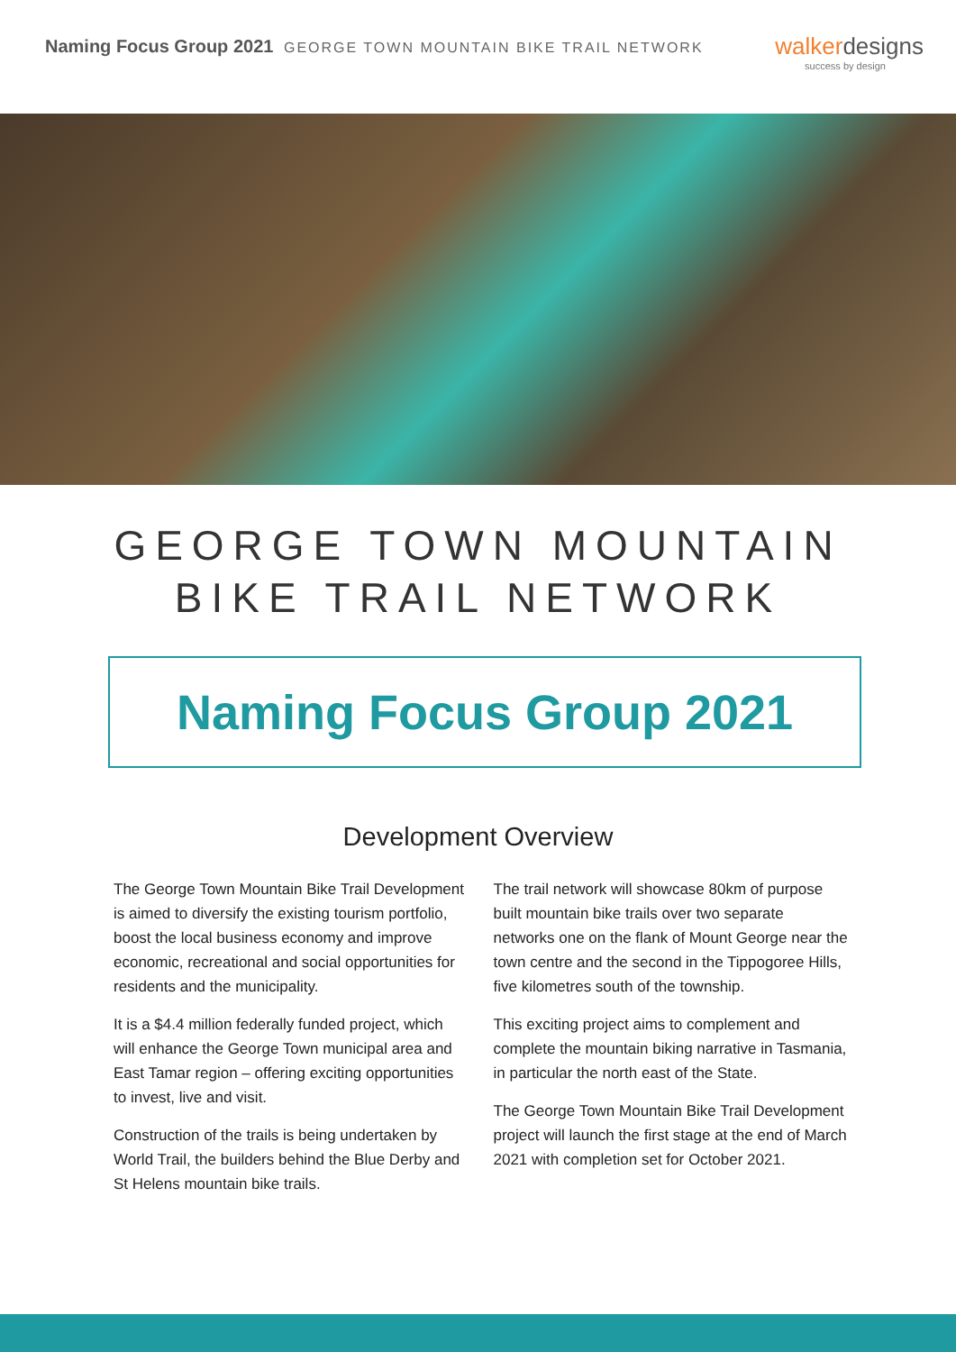Naming Focus Group 2021 GEORGE TOWN MOUNTAIN BIKE TRAIL NETWORK
walker designs
success by design
GEORGE TOWN MOUNTAIN
BIKE TRAIL NETWORK
Naming Focus Group 2021
Development Overview
The George Town Mountain Bike Trail Development is aimed to diversify the existing tourism portfolio, boost the local business economy and improve economic, recreational and social opportunities for residents and the municipality.
It is a $4.4 million federally funded project, which will enhance the George Town municipal area and East Tamar region – offering exciting opportunities to invest, live and visit.
Construction of the trails is being undertaken by World Trail, the builders behind the Blue Derby and St Helens mountain bike trails.
The trail network will showcase 80km of purpose built mountain bike trails over two separate networks one on the flank of Mount George near the town centre and the second in the Tippogoree Hills, five kilometres south of the township.
This exciting project aims to complement and complete the mountain biking narrative in Tasmania, in particular the north east of the State.
The George Town Mountain Bike Trail Development project will launch the first stage at the end of March 2021 with completion set for October 2021.